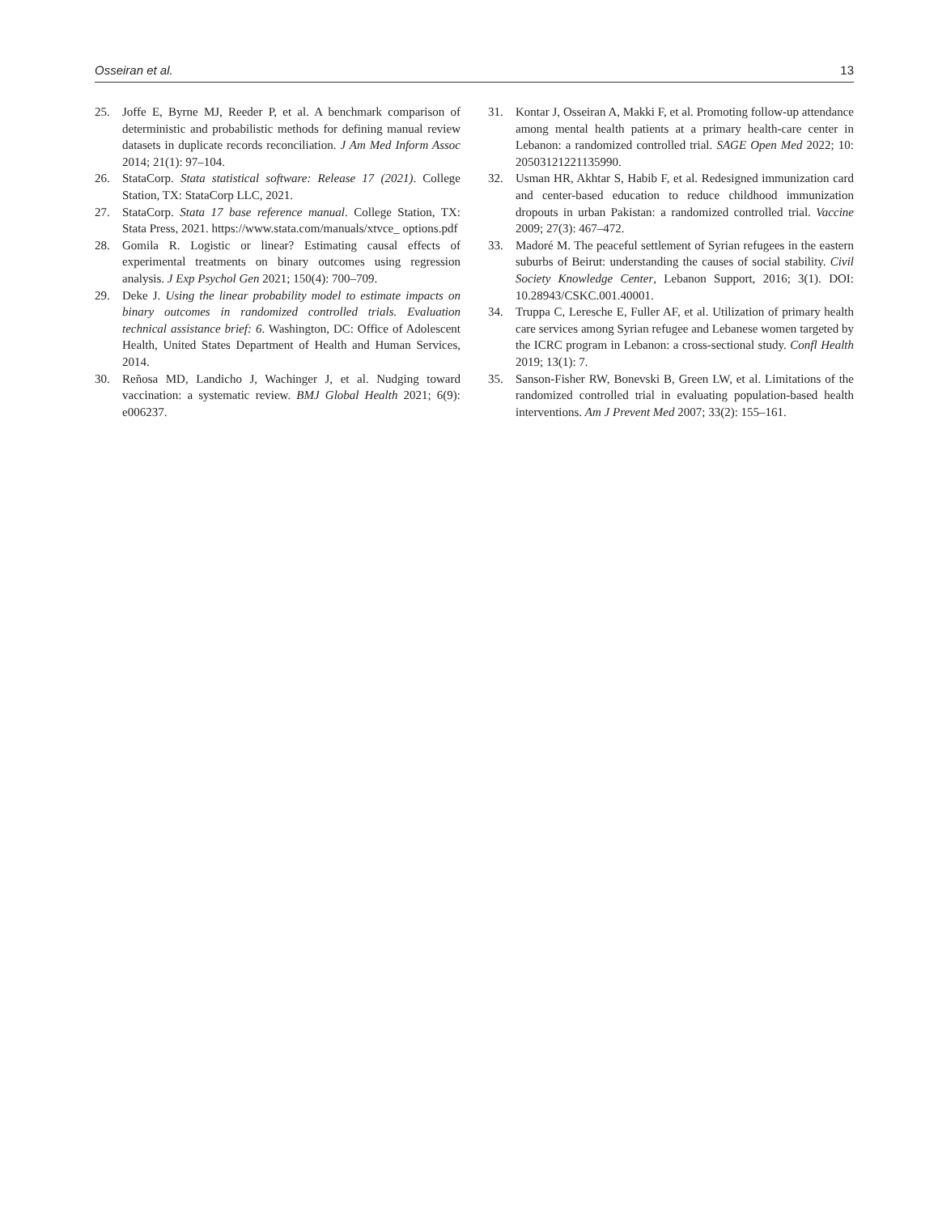Osseiran et al. 13
25. Joffe E, Byrne MJ, Reeder P, et al. A benchmark comparison of deterministic and probabilistic methods for defining manual review datasets in duplicate records reconciliation. J Am Med Inform Assoc 2014; 21(1): 97–104.
26. StataCorp. Stata statistical software: Release 17 (2021). College Station, TX: StataCorp LLC, 2021.
27. StataCorp. Stata 17 base reference manual. College Station, TX: Stata Press, 2021. https://www.stata.com/manuals/xtvce_ options.pdf
28. Gomila R. Logistic or linear? Estimating causal effects of experimental treatments on binary outcomes using regression analysis. J Exp Psychol Gen 2021; 150(4): 700–709.
29. Deke J. Using the linear probability model to estimate impacts on binary outcomes in randomized controlled trials. Evaluation technical assistance brief: 6. Washington, DC: Office of Adolescent Health, United States Department of Health and Human Services, 2014.
30. Reñosa MD, Landicho J, Wachinger J, et al. Nudging toward vaccination: a systematic review. BMJ Global Health 2021; 6(9): e006237.
31. Kontar J, Osseiran A, Makki F, et al. Promoting follow-up attendance among mental health patients at a primary health-care center in Lebanon: a randomized controlled trial. SAGE Open Med 2022; 10: 20503121221135990.
32. Usman HR, Akhtar S, Habib F, et al. Redesigned immunization card and center-based education to reduce childhood immunization dropouts in urban Pakistan: a randomized controlled trial. Vaccine 2009; 27(3): 467–472.
33. Madoré M. The peaceful settlement of Syrian refugees in the eastern suburbs of Beirut: understanding the causes of social stability. Civil Society Knowledge Center, Lebanon Support, 2016; 3(1). DOI: 10.28943/CSKC.001.40001.
34. Truppa C, Leresche E, Fuller AF, et al. Utilization of primary health care services among Syrian refugee and Lebanese women targeted by the ICRC program in Lebanon: a cross-sectional study. Confl Health 2019; 13(1): 7.
35. Sanson-Fisher RW, Bonevski B, Green LW, et al. Limitations of the randomized controlled trial in evaluating population-based health interventions. Am J Prevent Med 2007; 33(2): 155–161.